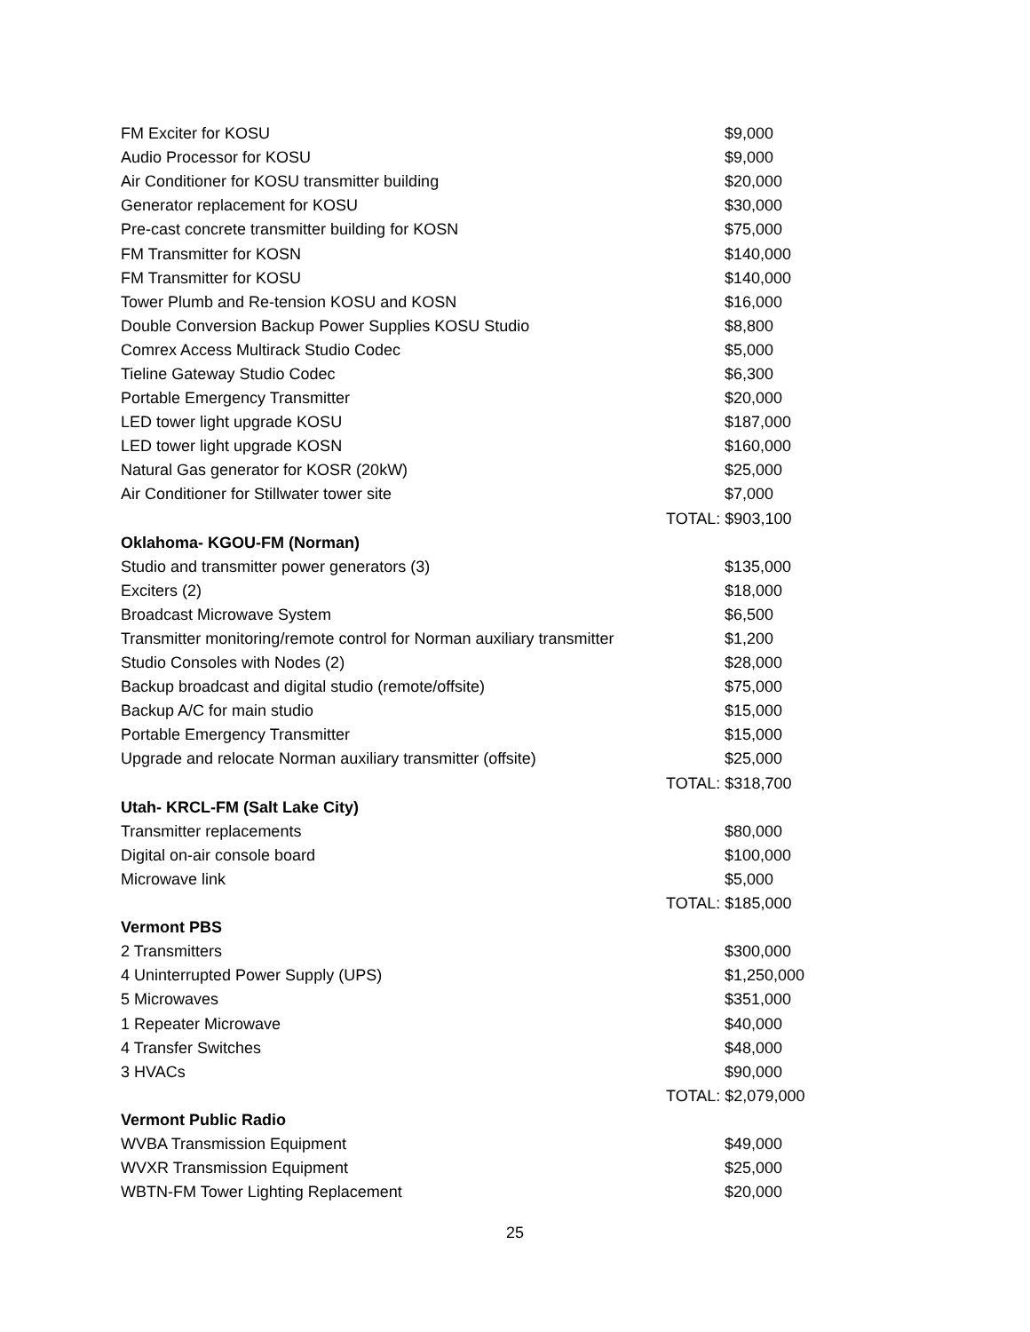| FM Exciter for KOSU | $9,000 |
| Audio Processor for KOSU | $9,000 |
| Air Conditioner for KOSU transmitter building | $20,000 |
| Generator replacement for KOSU | $30,000 |
| Pre-cast concrete transmitter building for KOSN | $75,000 |
| FM Transmitter for KOSN | $140,000 |
| FM Transmitter for KOSU | $140,000 |
| Tower Plumb and Re-tension KOSU and KOSN | $16,000 |
| Double Conversion Backup Power Supplies KOSU Studio | $8,800 |
| Comrex Access Multirack Studio Codec | $5,000 |
| Tieline Gateway Studio Codec | $6,300 |
| Portable Emergency Transmitter | $20,000 |
| LED tower light upgrade KOSU | $187,000 |
| LED tower light upgrade KOSN | $160,000 |
| Natural Gas generator for KOSR (20kW) | $25,000 |
| Air Conditioner for Stillwater tower site | $7,000 |
| | TOTAL: $903,100 |
| Oklahoma- KGOU-FM (Norman) | |
| Studio and transmitter power generators (3) | $135,000 |
| Exciters (2) | $18,000 |
| Broadcast Microwave System | $6,500 |
| Transmitter monitoring/remote control for Norman auxiliary transmitter | $1,200 |
| Studio Consoles with Nodes (2) | $28,000 |
| Backup broadcast and digital studio (remote/offsite) | $75,000 |
| Backup A/C for main studio | $15,000 |
| Portable Emergency Transmitter | $15,000 |
| Upgrade and relocate Norman auxiliary transmitter (offsite) | $25,000 |
| | TOTAL: $318,700 |
| Utah- KRCL-FM (Salt Lake City) | |
| Transmitter replacements | $80,000 |
| Digital on-air console board | $100,000 |
| Microwave link | $5,000 |
| | TOTAL: $185,000 |
| Vermont PBS | |
| 2 Transmitters | $300,000 |
| 4 Uninterrupted Power Supply (UPS) | $1,250,000 |
| 5 Microwaves | $351,000 |
| 1 Repeater Microwave | $40,000 |
| 4 Transfer Switches | $48,000 |
| 3 HVACs | $90,000 |
| | TOTAL: $2,079,000 |
| Vermont Public Radio | |
| WVBA Transmission Equipment | $49,000 |
| WVXR Transmission Equipment | $25,000 |
| WBTN-FM Tower Lighting Replacement | $20,000 |
25